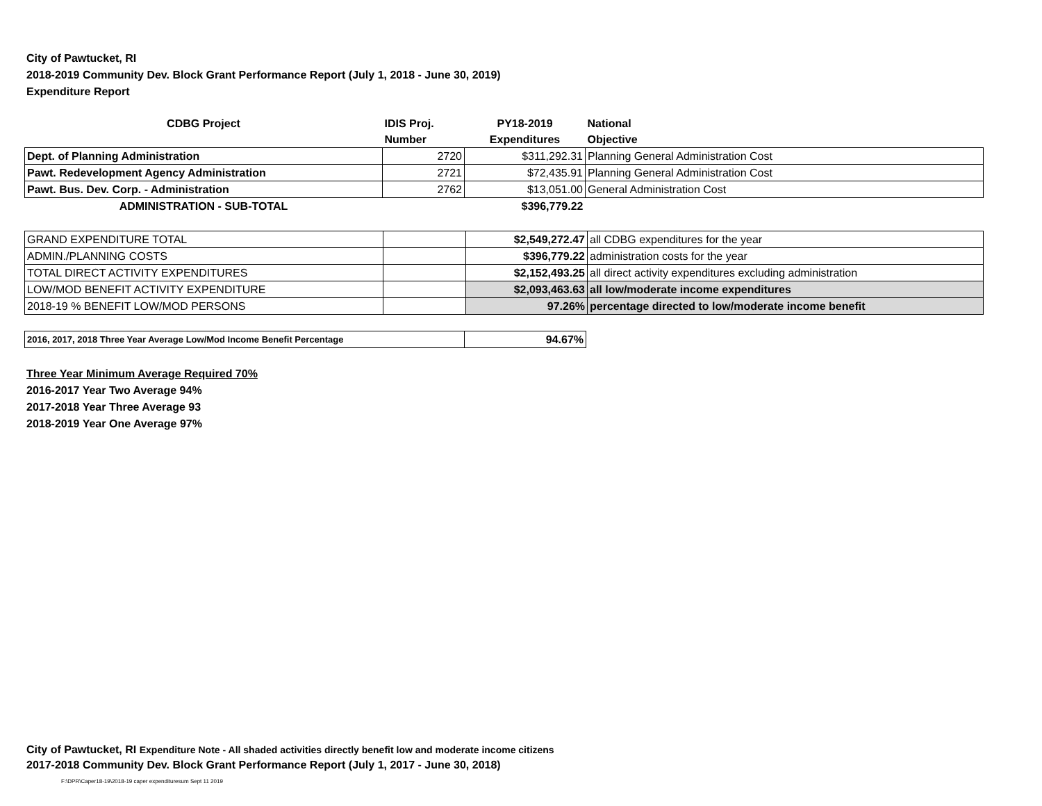City of Pawtucket, RI
2018-2019 Community Dev. Block Grant Performance Report (July 1, 2018 - June 30, 2019)
Expenditure Report
| CDBG Project | IDIS Proj. | PY18-2019 | National |
| --- | --- | --- | --- |
| | Number | Expenditures | Objective |
| Dept. of Planning Administration | 2720 | $311,292.31 | Planning General Administration Cost |
| Pawt. Redevelopment Agency Administration | 2721 | $72,435.91 | Planning General Administration Cost |
| Pawt. Bus. Dev. Corp. - Administration | 2762 | $13,051.00 | General Administration Cost |
| ADMINISTRATION - SUB-TOTAL | | $396,779.22 | |
| GRAND EXPENDITURE TOTAL | | $2,549,272.47 | all CDBG expenditures for the year |
| ADMIN./PLANNING COSTS | | $396,779.22 | administration costs for the year |
| TOTAL DIRECT ACTIVITY EXPENDITURES | | $2,152,493.25 | all direct activity expenditures excluding administration |
| LOW/MOD BENEFIT ACTIVITY EXPENDITURE | | $2,093,463.63 | all low/moderate income expenditures |
| 2018-19 % BENEFIT LOW/MOD PERSONS | | 97.26% | percentage directed to low/moderate income benefit |
| 2016, 2017, 2018 Three Year Average Low/Mod Income Benefit Percentage | 94.67% |
Three Year Minimum Average Required 70%
2016-2017 Year Two Average 94%
2017-2018 Year Three Average 93
2018-2019 Year One Average 97%
City of Pawtucket, RI Expenditure Note - All shaded activities directly benefit low and moderate income citizens
2017-2018 Community Dev. Block Grant Performance Report (July 1, 2017 - June 30, 2018)
F:\DPR\Caper18-19\2018-19 caper expendituresum Sept 11 2019